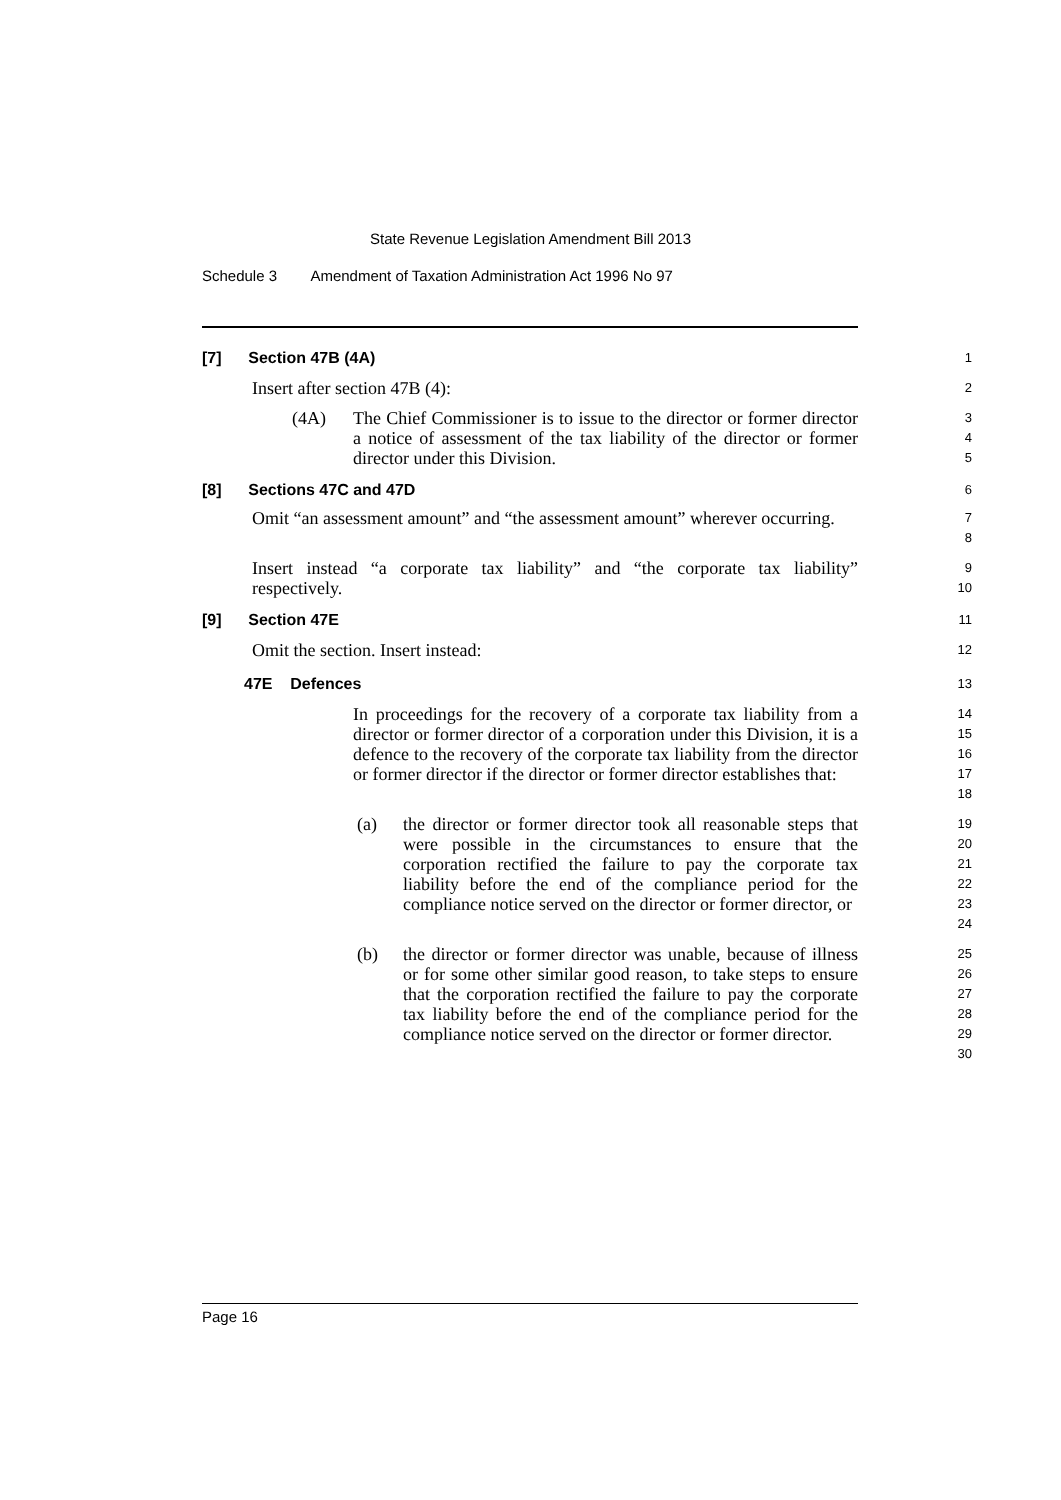State Revenue Legislation Amendment Bill 2013
Schedule 3 Amendment of Taxation Administration Act 1996 No 97
[7] Section 47B (4A)
1
Insert after section 47B (4):
2
(4A) The Chief Commissioner is to issue to the director or former director a notice of assessment of the tax liability of the director or former director under this Division.
3
4
5
[8] Sections 47C and 47D
6
Omit “an assessment amount” and “the assessment amount” wherever occurring.
7
8
Insert instead “a corporate tax liability” and “the corporate tax liability” respectively.
9
10
[9] Section 47E
11
Omit the section. Insert instead:
12
47E Defences
13
In proceedings for the recovery of a corporate tax liability from a director or former director of a corporation under this Division, it is a defence to the recovery of the corporate tax liability from the director or former director if the director or former director establishes that:
14
15
16
17
18
(a) the director or former director took all reasonable steps that were possible in the circumstances to ensure that the corporation rectified the failure to pay the corporate tax liability before the end of the compliance period for the compliance notice served on the director or former director, or
19
20
21
22
23
24
(b) the director or former director was unable, because of illness or for some other similar good reason, to take steps to ensure that the corporation rectified the failure to pay the corporate tax liability before the end of the compliance period for the compliance notice served on the director or former director.
25
26
27
28
29
30
Page 16